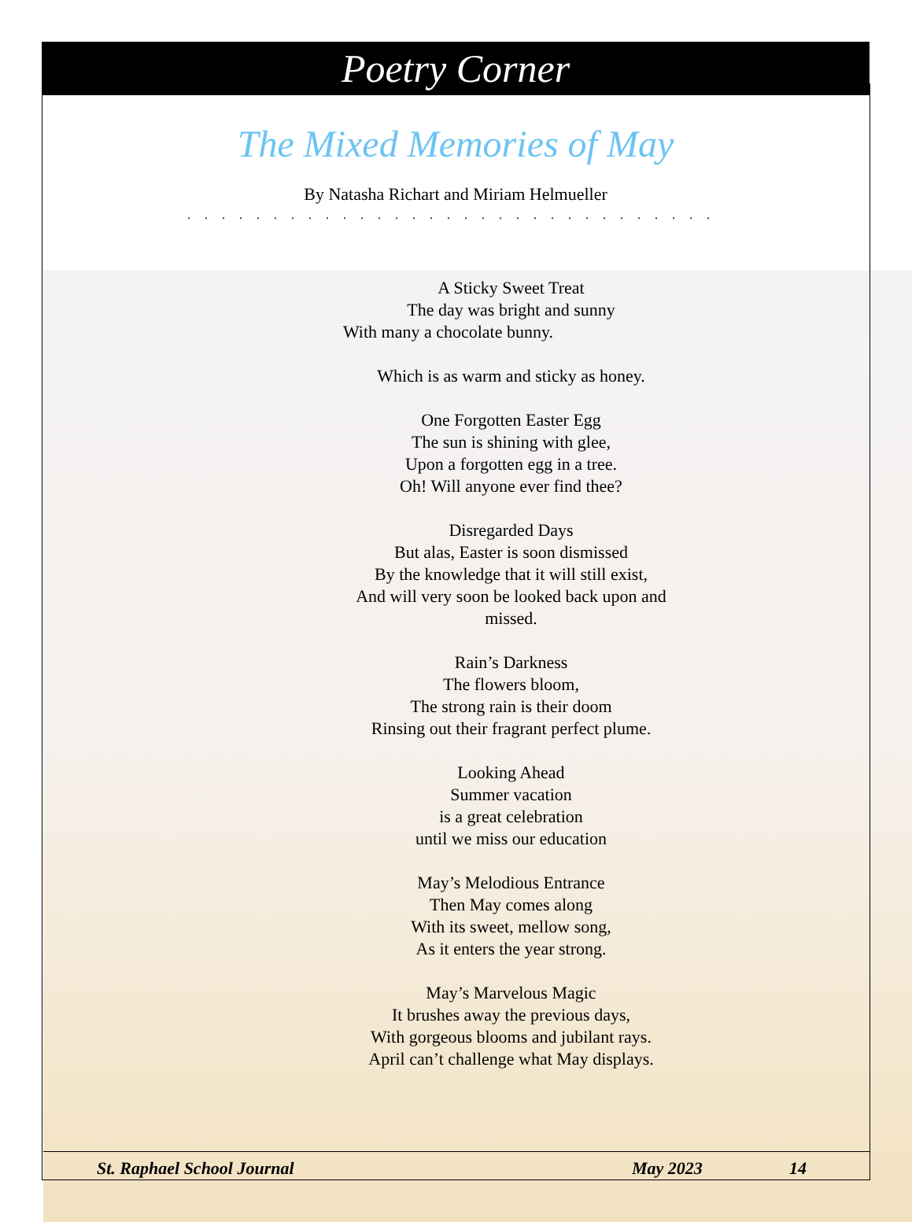Poetry Corner
The Mixed Memories of May
By Natasha Richart and Miriam Helmueller
...............................
A Sticky Sweet Treat
The day was bright and sunny
With many a chocolate bunny.
Which is as warm and sticky as honey.
One Forgotten Easter Egg
The sun is shining with glee,
Upon a forgotten egg in a tree.
Oh! Will anyone ever find thee?
Disregarded Days
But alas, Easter is soon dismissed
By the knowledge that it will still exist,
And will very soon be looked back upon and missed.
Rain’s Darkness
The flowers bloom,
The strong rain is their doom
Rinsing out their fragrant perfect plume.
Looking Ahead
Summer vacation
is a great celebration
until we miss our education
May’s Melodious Entrance
Then May comes along
With its sweet, mellow song,
As it enters the year strong.
May’s Marvelous Magic
It brushes away the previous days,
With gorgeous blooms and jubilant rays.
April can’t challenge what May displays.
St. Raphael School Journal May 2023 14